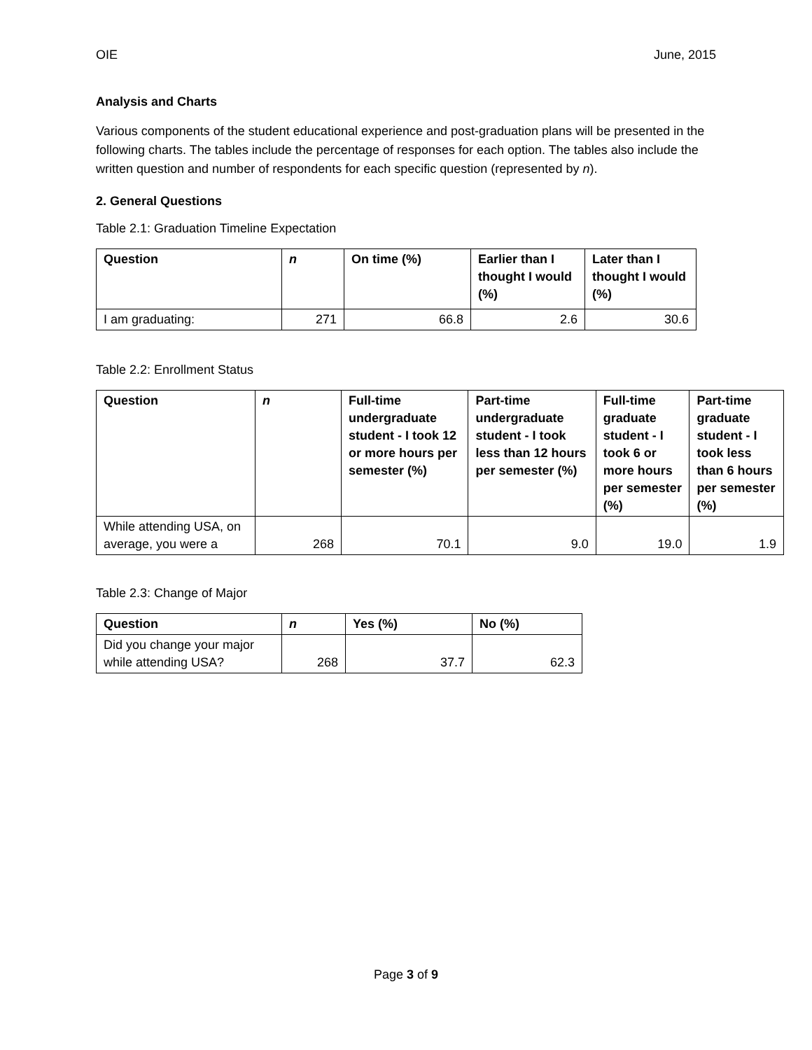OIE June, 2015
Analysis and Charts
Various components of the student educational experience and post-graduation plans will be presented in the following charts. The tables include the percentage of responses for each option. The tables also include the written question and number of respondents for each specific question (represented by n).
2. General Questions
Table 2.1: Graduation Timeline Expectation
| Question | n | On time (%) | Earlier than I thought I would (%) | Later than I thought I would (%) |
| --- | --- | --- | --- | --- |
| I am graduating: | 271 | 66.8 | 2.6 | 30.6 |
Table 2.2: Enrollment Status
| Question | n | Full-time undergraduate student - I took 12 or more hours per semester (%) | Part-time undergraduate student - I took less than 12 hours per semester (%) | Full-time graduate student - I took 6 or more hours per semester (%) | Part-time graduate student - I took less than 6 hours per semester (%) |
| --- | --- | --- | --- | --- | --- |
| While attending USA, on average, you were a | 268 | 70.1 | 9.0 | 19.0 | 1.9 |
Table 2.3: Change of Major
| Question | n | Yes (%) | No (%) |
| --- | --- | --- | --- |
| Did you change your major while attending USA? | 268 | 37.7 | 62.3 |
Page 3 of 9